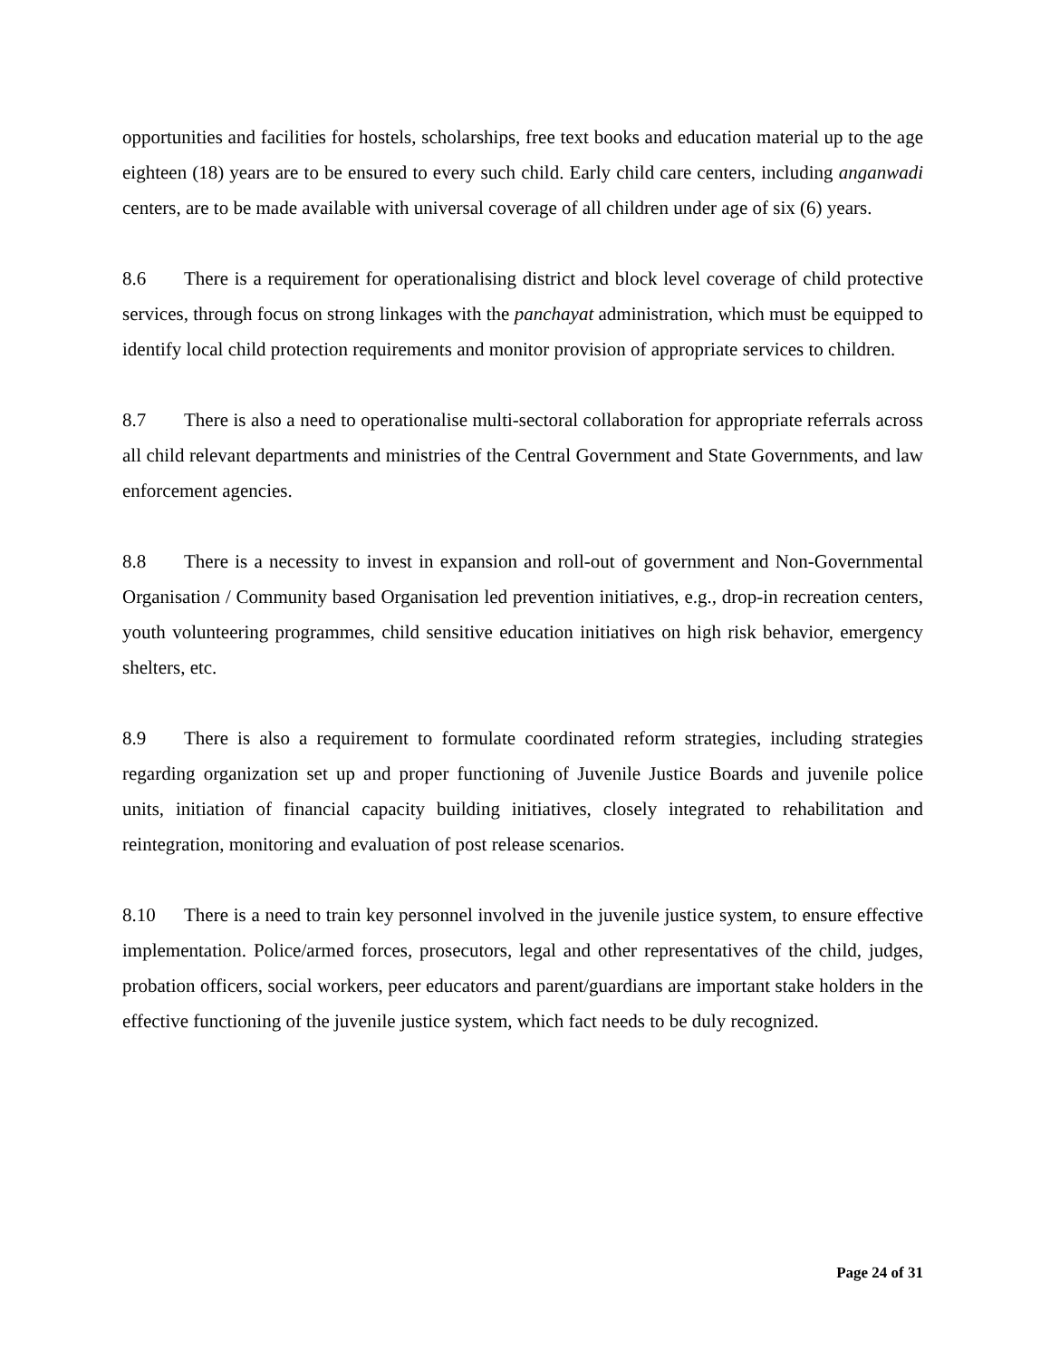opportunities and facilities for hostels, scholarships, free text books and education material up to the age eighteen (18) years are to be ensured to every such child. Early child care centers, including anganwadi centers, are to be made available with universal coverage of all children under age of six (6) years.
8.6 There is a requirement for operationalising district and block level coverage of child protective services, through focus on strong linkages with the panchayat administration, which must be equipped to identify local child protection requirements and monitor provision of appropriate services to children.
8.7 There is also a need to operationalise multi-sectoral collaboration for appropriate referrals across all child relevant departments and ministries of the Central Government and State Governments, and law enforcement agencies.
8.8 There is a necessity to invest in expansion and roll-out of government and Non-Governmental Organisation / Community based Organisation led prevention initiatives, e.g., drop-in recreation centers, youth volunteering programmes, child sensitive education initiatives on high risk behavior, emergency shelters, etc.
8.9 There is also a requirement to formulate coordinated reform strategies, including strategies regarding organization set up and proper functioning of Juvenile Justice Boards and juvenile police units, initiation of financial capacity building initiatives, closely integrated to rehabilitation and reintegration, monitoring and evaluation of post release scenarios.
8.10 There is a need to train key personnel involved in the juvenile justice system, to ensure effective implementation. Police/armed forces, prosecutors, legal and other representatives of the child, judges, probation officers, social workers, peer educators and parent/guardians are important stake holders in the effective functioning of the juvenile justice system, which fact needs to be duly recognized.
Page 24 of 31